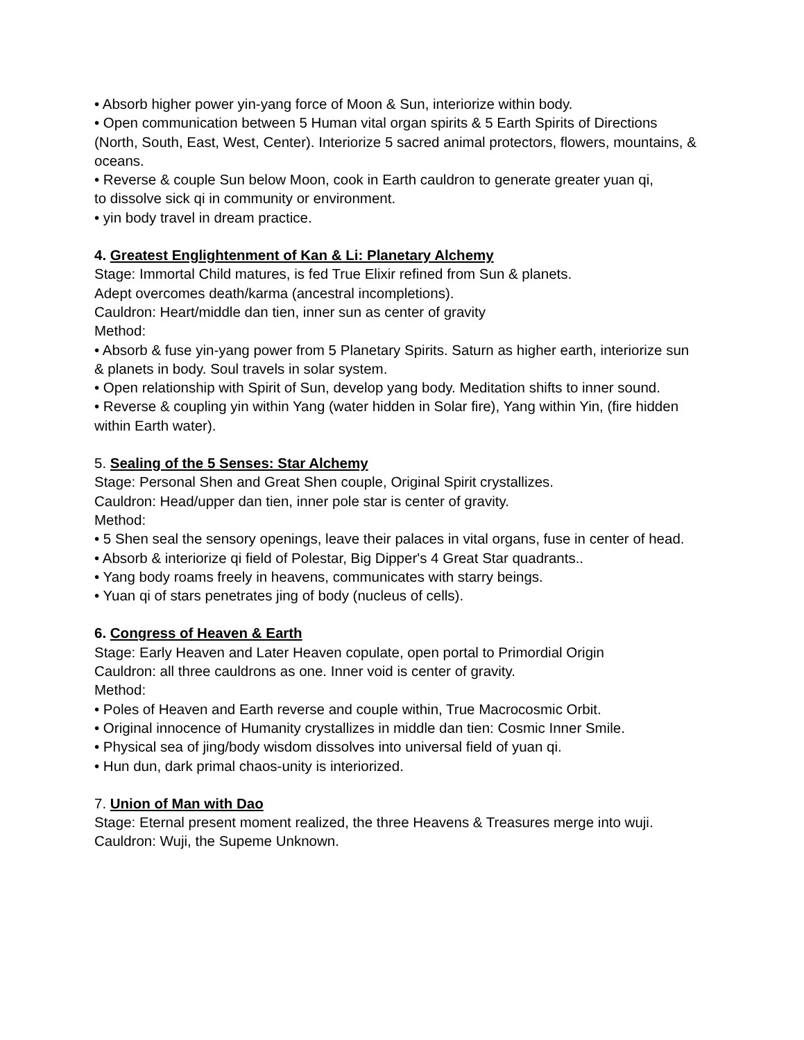• Absorb higher power yin-yang force of Moon & Sun, interiorize within body.
• Open communication between 5 Human vital organ spirits & 5 Earth Spirits of Directions (North, South, East, West, Center). Interiorize 5 sacred animal protectors, flowers, mountains, & oceans.
• Reverse & couple Sun below Moon, cook in Earth cauldron to generate greater yuan qi,
to dissolve sick qi in community or environment.
• yin body travel in dream practice.
4. Greatest Englightenment of Kan & Li: Planetary Alchemy
Stage: Immortal Child matures, is fed True Elixir refined from Sun & planets.
Adept overcomes death/karma (ancestral incompletions).
Cauldron: Heart/middle dan tien, inner sun as center of gravity
Method:
• Absorb & fuse yin-yang power from 5 Planetary Spirits. Saturn as higher earth, interiorize sun & planets in body. Soul travels in solar system.
• Open relationship with Spirit of Sun, develop yang body. Meditation shifts to inner sound.
• Reverse & coupling yin within Yang (water hidden in Solar fire), Yang within Yin, (fire hidden within Earth water).
5. Sealing of the 5 Senses: Star Alchemy
Stage: Personal Shen and Great Shen couple, Original Spirit crystallizes.
Cauldron: Head/upper dan tien, inner pole star is center of gravity.
Method:
• 5 Shen seal the sensory openings, leave their palaces in vital organs, fuse in center of head.
• Absorb & interiorize qi field of Polestar, Big Dipper's 4 Great Star quadrants..
• Yang body roams freely in heavens, communicates with starry beings.
• Yuan qi of stars penetrates jing of body (nucleus of cells).
6. Congress of Heaven & Earth
Stage: Early Heaven and Later Heaven copulate, open portal to Primordial Origin
Cauldron: all three cauldrons as one. Inner void is center of gravity.
Method:
• Poles of Heaven and Earth reverse and couple within, True Macrocosmic Orbit.
• Original innocence of Humanity crystallizes in middle dan tien: Cosmic Inner Smile.
• Physical sea of jing/body wisdom dissolves into universal field of yuan qi.
• Hun dun, dark primal chaos-unity is interiorized.
7. Union of Man with Dao
Stage: Eternal present moment realized, the three Heavens & Treasures merge into wuji.
Cauldron: Wuji, the Supeme Unknown.